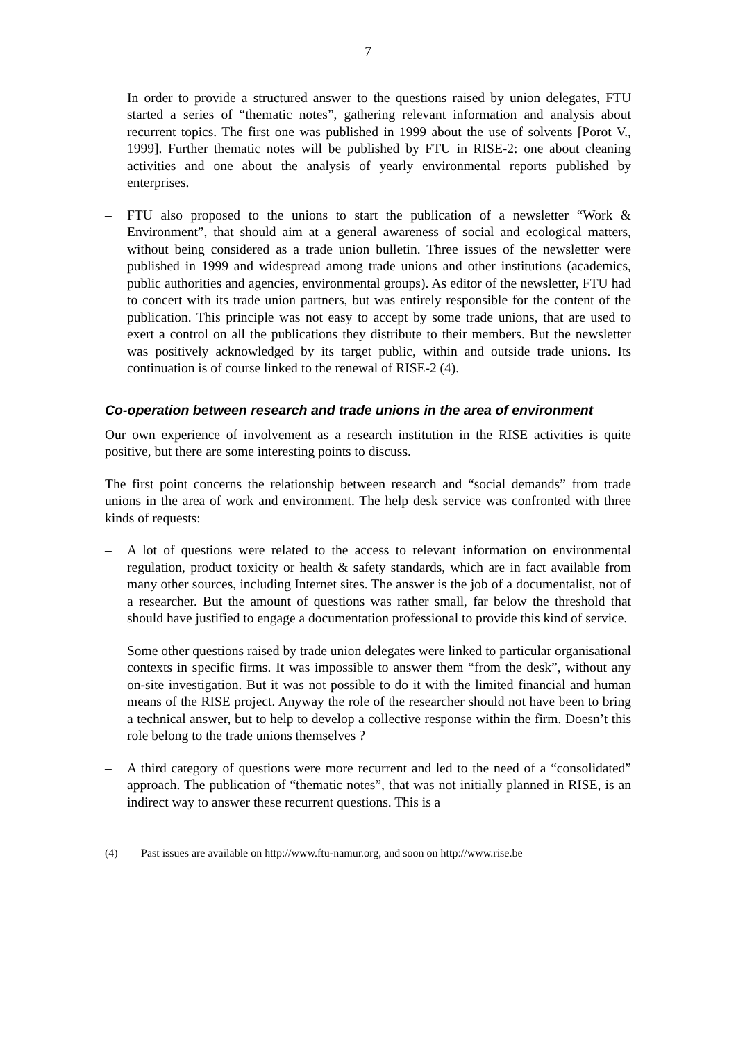7
– In order to provide a structured answer to the questions raised by union delegates, FTU started a series of “thematic notes”, gathering relevant information and analysis about recurrent topics. The first one was published in 1999 about the use of solvents [Porot V., 1999]. Further thematic notes will be published by FTU in RISE-2: one about cleaning activities and one about the analysis of yearly environmental reports published by enterprises.
– FTU also proposed to the unions to start the publication of a newsletter “Work & Environment”, that should aim at a general awareness of social and ecological matters, without being considered as a trade union bulletin. Three issues of the newsletter were published in 1999 and widespread among trade unions and other institutions (academics, public authorities and agencies, environmental groups). As editor of the newsletter, FTU had to concert with its trade union partners, but was entirely responsible for the content of the publication. This principle was not easy to accept by some trade unions, that are used to exert a control on all the publications they distribute to their members. But the newsletter was positively acknowledged by its target public, within and outside trade unions. Its continuation is of course linked to the renewal of RISE-2 (4).
Co-operation between research and trade unions in the area of environment
Our own experience of involvement as a research institution in the RISE activities is quite positive, but there are some interesting points to discuss.
The first point concerns the relationship between research and “social demands” from trade unions in the area of work and environment. The help desk service was confronted with three kinds of requests:
– A lot of questions were related to the access to relevant information on environmental regulation, product toxicity or health & safety standards, which are in fact available from many other sources, including Internet sites. The answer is the job of a documentalist, not of a researcher. But the amount of questions was rather small, far below the threshold that should have justified to engage a documentation professional to provide this kind of service.
– Some other questions raised by trade union delegates were linked to particular organisational contexts in specific firms. It was impossible to answer them “from the desk”, without any on-site investigation. But it was not possible to do it with the limited financial and human means of the RISE project. Anyway the role of the researcher should not have been to bring a technical answer, but to help to develop a collective response within the firm. Doesn’t this role belong to the trade unions themselves ?
– A third category of questions were more recurrent and led to the need of a “consolidated” approach. The publication of “thematic notes”, that was not initially planned in RISE, is an indirect way to answer these recurrent questions. This is a
(4) Past issues are available on http://www.ftu-namur.org, and soon on http://www.rise.be